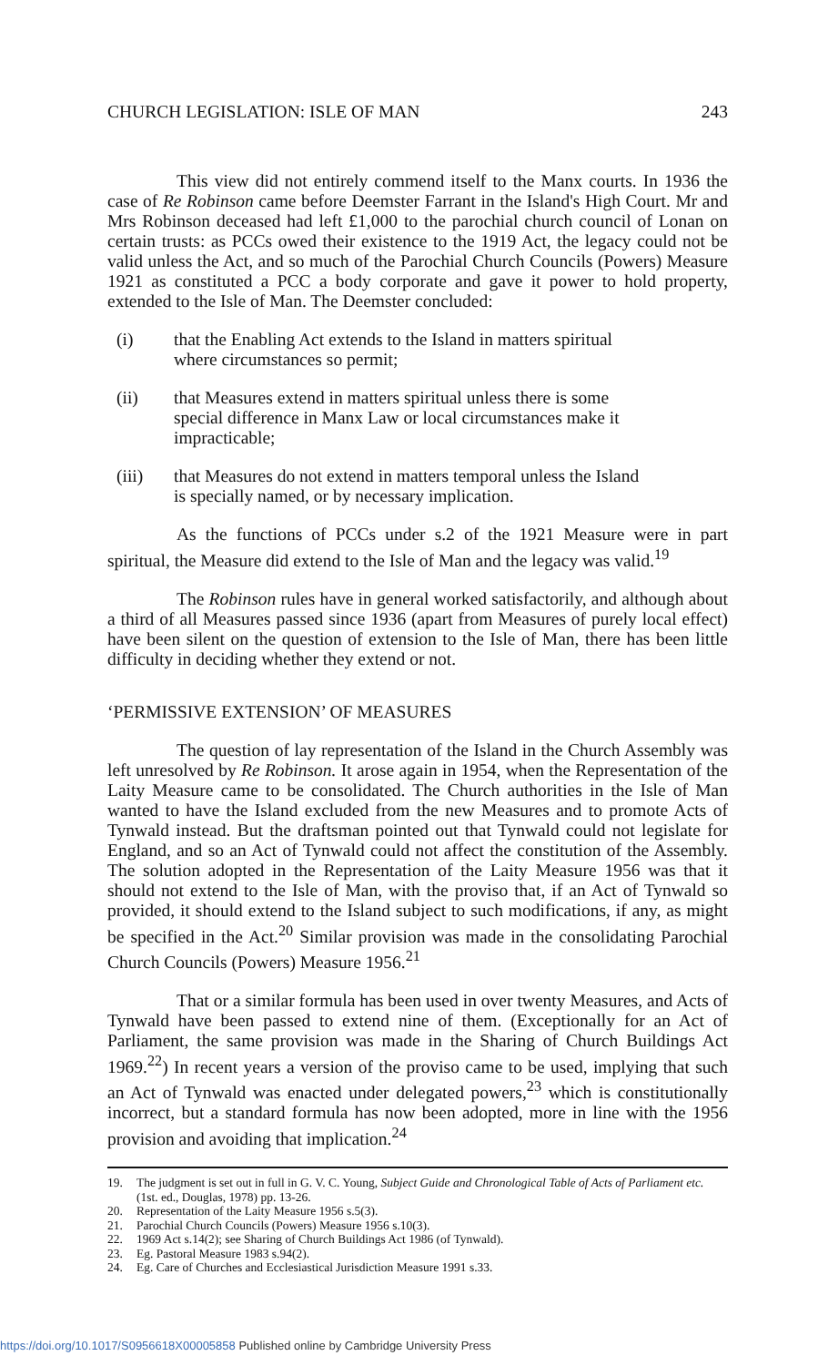CHURCH LEGISLATION: ISLE OF MAN 243
This view did not entirely commend itself to the Manx courts. In 1936 the case of Re Robinson came before Deemster Farrant in the Island's High Court. Mr and Mrs Robinson deceased had left £1,000 to the parochial church council of Lonan on certain trusts: as PCCs owed their existence to the 1919 Act, the legacy could not be valid unless the Act, and so much of the Parochial Church Councils (Powers) Measure 1921 as constituted a PCC a body corporate and gave it power to hold property, extended to the Isle of Man. The Deemster concluded:
(i) that the Enabling Act extends to the Island in matters spiritual where circumstances so permit;
(ii) that Measures extend in matters spiritual unless there is some special difference in Manx Law or local circumstances make it impracticable;
(iii) that Measures do not extend in matters temporal unless the Island is specially named, or by necessary implication.
As the functions of PCCs under s.2 of the 1921 Measure were in part spiritual, the Measure did extend to the Isle of Man and the legacy was valid.<sup>19</sup>
The Robinson rules have in general worked satisfactorily, and although about a third of all Measures passed since 1936 (apart from Measures of purely local effect) have been silent on the question of extension to the Isle of Man, there has been little difficulty in deciding whether they extend or not.
‘PERMISSIVE EXTENSION’ OF MEASURES
The question of lay representation of the Island in the Church Assembly was left unresolved by Re Robinson. It arose again in 1954, when the Representation of the Laity Measure came to be consolidated. The Church authorities in the Isle of Man wanted to have the Island excluded from the new Measures and to promote Acts of Tynwald instead. But the draftsman pointed out that Tynwald could not legislate for England, and so an Act of Tynwald could not affect the constitution of the Assembly. The solution adopted in the Representation of the Laity Measure 1956 was that it should not extend to the Isle of Man, with the proviso that, if an Act of Tynwald so provided, it should extend to the Island subject to such modifications, if any, as might be specified in the Act.<sup>20</sup> Similar provision was made in the consolidating Parochial Church Councils (Powers) Measure 1956.<sup>21</sup>
That or a similar formula has been used in over twenty Measures, and Acts of Tynwald have been passed to extend nine of them. (Exceptionally for an Act of Parliament, the same provision was made in the Sharing of Church Buildings Act 1969.<sup>22</sup>) In recent years a version of the proviso came to be used, implying that such an Act of Tynwald was enacted under delegated powers,<sup>23</sup> which is constitutionally incorrect, but a standard formula has now been adopted, more in line with the 1956 provision and avoiding that implication.<sup>24</sup>
19. The judgment is set out in full in G. V. C. Young, Subject Guide and Chronological Table of Acts of Parliament etc. (1st. ed., Douglas, 1978) pp. 13-26.
20. Representation of the Laity Measure 1956 s.5(3).
21. Parochial Church Councils (Powers) Measure 1956 s.10(3).
22. 1969 Act s.14(2); see Sharing of Church Buildings Act 1986 (of Tynwald).
23. Eg. Pastoral Measure 1983 s.94(2).
24. Eg. Care of Churches and Ecclesiastical Jurisdiction Measure 1991 s.33.
https://doi.org/10.1017/S0956618X00005858 Published online by Cambridge University Press